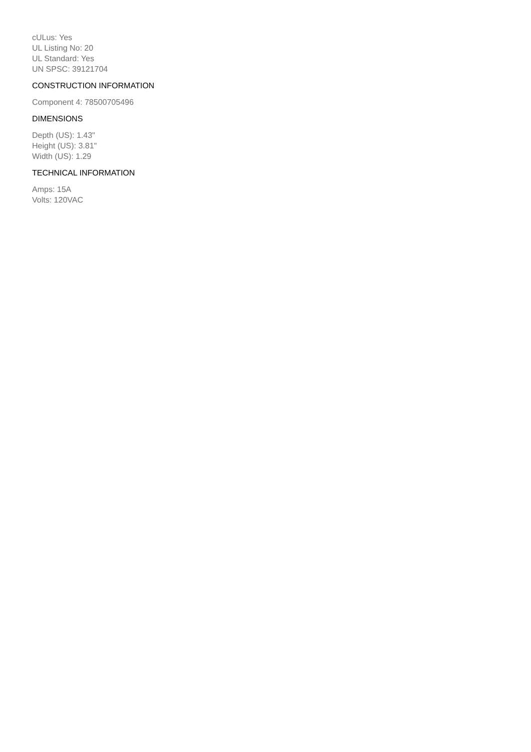cULus: Yes
UL Listing No: 20
UL Standard: Yes
UN SPSC: 39121704
CONSTRUCTION INFORMATION
Component 4: 78500705496
DIMENSIONS
Depth (US): 1.43"
Height (US): 3.81"
Width (US): 1.29
TECHNICAL INFORMATION
Amps: 15A
Volts: 120VAC